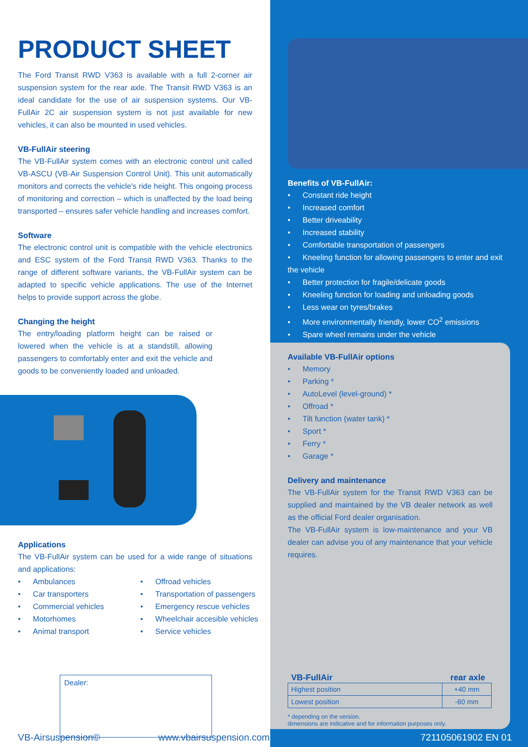PRODUCT SHEET
The Ford Transit RWD V363 is available with a full 2-corner air suspension system for the rear axle. The Transit RWD V363 is an ideal candidate for the use of air suspension systems. Our VB-FullAir 2C air suspension system is not just available for new vehicles, it can also be mounted in used vehicles.
VB-FullAir steering
The VB-FullAir system comes with an electronic control unit called VB-ASCU (VB-Air Suspension Control Unit). This unit automatically monitors and corrects the vehicle's ride height. This ongoing process of monitoring and correction – which is unaffected by the load being transported – ensures safer vehicle handling and increases comfort.
Software
The electronic control unit is compatible with the vehicle electronics and ESC system of the Ford Transit RWD V363. Thanks to the range of different software variants, the VB-FullAir system can be adapted to specific vehicle applications. The use of the Internet helps to provide support across the globe.
Changing the height
The entry/loading platform height can be raised or lowered when the vehicle is at a standstill, allowing passengers to comfortably enter and exit the vehicle and goods to be conveniently loaded and unloaded.
Applications
The VB-FullAir system can be used for a wide range of situations and applications:
• Ambulances
• Car transporters
• Commercial vehicles
• Motorhomes
• Animal transport
• Offroad vehicles
• Transportation of passengers
• Emergency rescue vehicles
• Wheelchair accesible vehicles
• Service vehicles
Dealer:
Benefits of VB-FullAir:
• Constant ride height
• Increased comfort
• Better driveability
• Increased stability
• Comfortable transportation of passengers
• Kneeling function for allowing passengers to enter and exit the vehicle
• Better protection for fragile/delicate goods
• Kneeling function for loading and unloading goods
• Less wear on tyres/brakes
• More environmentally friendly, lower CO<sup>2</sup> emissions
• Spare wheel remains under the vehicle
Available VB-FullAir options
• Memory
• Parking *
• AutoLevel (level-ground) *
• Offroad *
• Tilt function (water tank) *
• Sport *
• Ferry *
• Garage *
Delivery and maintenance
The VB-FullAir system for the Transit RWD V363 can be supplied and maintained by the VB dealer network as well as the official Ford dealer organisation.
The VB-FullAir system is low-maintenance and your VB dealer can advise you of any maintenance that your vehicle requires.
VB-FullAir rear axle
| Highest position | +40 mm |
| Lowest position | -60 mm |
* depending on the version.
dimensions are indicative and for information purposes only.
VB-Airsuspension© www.vbairsuspension.com 721105061902 EN 01